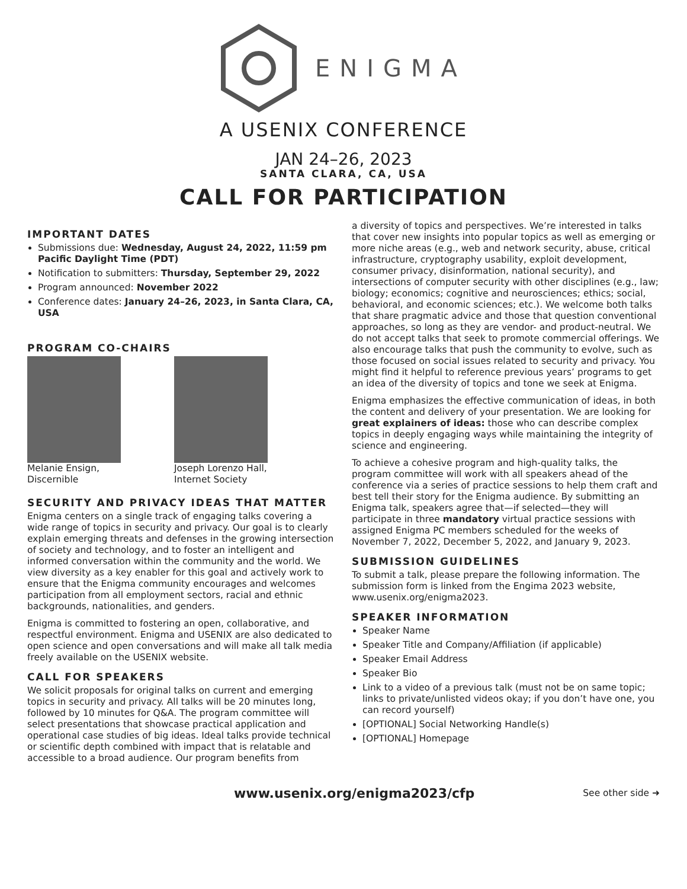ENIGMA
A USENIX CONFERENCE
JAN 24–26, 2023
SANTA CLARA, CA, USA
CALL FOR PARTICIPATION
IMPORTANT DATES
Submissions due: Wednesday, August 24, 2022, 11:59 pm Pacific Daylight Time (PDT)
Notification to submitters: Thursday, September 29, 2022
Program announced: November 2022
Conference dates: January 24–26, 2023, in Santa Clara, CA, USA
PROGRAM CO-CHAIRS
Melanie Ensign,
Discernible
Joseph Lorenzo Hall,
Internet Society
SECURITY AND PRIVACY IDEAS THAT MATTER
Enigma centers on a single track of engaging talks covering a wide range of topics in security and privacy. Our goal is to clearly explain emerging threats and defenses in the growing intersection of society and technology, and to foster an intelligent and informed conversation within the community and the world. We view diversity as a key enabler for this goal and actively work to ensure that the Enigma community encourages and welcomes participation from all employment sectors, racial and ethnic backgrounds, nationalities, and genders.
Enigma is committed to fostering an open, collaborative, and respectful environment. Enigma and USENIX are also dedicated to open science and open conversations and will make all talk media freely available on the USENIX website.
CALL FOR SPEAKERS
We solicit proposals for original talks on current and emerging topics in security and privacy. All talks will be 20 minutes long, followed by 10 minutes for Q&A. The program committee will select presentations that showcase practical application and operational case studies of big ideas. Ideal talks provide technical or scientific depth combined with impact that is relatable and accessible to a broad audience. Our program benefits from
a diversity of topics and perspectives. We’re interested in talks that cover new insights into popular topics as well as emerging or more niche areas (e.g., web and network security, abuse, critical infrastructure, cryptography usability, exploit development, consumer privacy, disinformation, national security), and intersections of computer security with other disciplines (e.g., law; biology; economics; cognitive and neurosciences; ethics; social, behavioral, and economic sciences; etc.). We welcome both talks that share pragmatic advice and those that question conventional approaches, so long as they are vendor- and product-neutral. We do not accept talks that seek to promote commercial offerings. We also encourage talks that push the community to evolve, such as those focused on social issues related to security and privacy. You might find it helpful to reference previous years’ programs to get an idea of the diversity of topics and tone we seek at Enigma.
Enigma emphasizes the effective communication of ideas, in both the content and delivery of your presentation. We are looking for great explainers of ideas: those who can describe complex topics in deeply engaging ways while maintaining the integrity of science and engineering.
To achieve a cohesive program and high-quality talks, the program committee will work with all speakers ahead of the conference via a series of practice sessions to help them craft and best tell their story for the Enigma audience. By submitting an Enigma talk, speakers agree that—if selected—they will participate in three mandatory virtual practice sessions with assigned Enigma PC members scheduled for the weeks of November 7, 2022, December 5, 2022, and January 9, 2023.
SUBMISSION GUIDELINES
To submit a talk, please prepare the following information. The submission form is linked from the Engima 2023 website, www.usenix.org/enigma2023.
SPEAKER INFORMATION
Speaker Name
Speaker Title and Company/Affiliation (if applicable)
Speaker Email Address
Speaker Bio
Link to a video of a previous talk (must not be on same topic; links to private/unlisted videos okay; if you don’t have one, you can record yourself)
[OPTIONAL] Social Networking Handle(s)
[OPTIONAL] Homepage
www.usenix.org/enigma2023/cfp See other side ➜